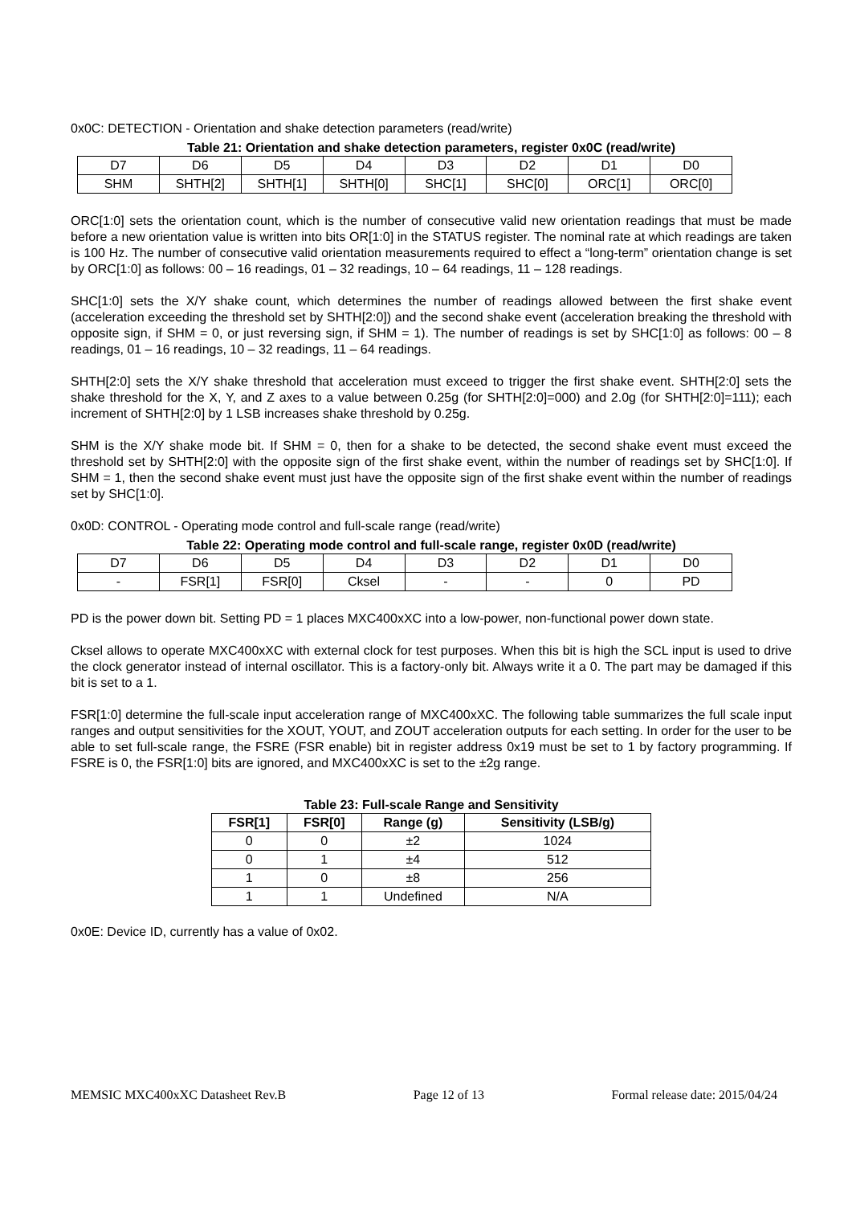0x0C: DETECTION - Orientation and shake detection parameters (read/write)
Table 21: Orientation and shake detection parameters, register 0x0C (read/write)
| D7 | D6 | D5 | D4 | D3 | D2 | D1 | D0 |
| SHM | SHTH[2] | SHTH[1] | SHTH[0] | SHC[1] | SHC[0] | ORC[1] | ORC[0] |
ORC[1:0] sets the orientation count, which is the number of consecutive valid new orientation readings that must be made before a new orientation value is written into bits OR[1:0] in the STATUS register. The nominal rate at which readings are taken is 100 Hz. The number of consecutive valid orientation measurements required to effect a “long-term” orientation change is set by ORC[1:0] as follows: 00 – 16 readings, 01 – 32 readings, 10 – 64 readings, 11 – 128 readings.
SHC[1:0] sets the X/Y shake count, which determines the number of readings allowed between the first shake event (acceleration exceeding the threshold set by SHTH[2:0]) and the second shake event (acceleration breaking the threshold with opposite sign, if SHM = 0, or just reversing sign, if SHM = 1). The number of readings is set by SHC[1:0] as follows: 00 – 8 readings, 01 – 16 readings, 10 – 32 readings, 11 – 64 readings.
SHTH[2:0] sets the X/Y shake threshold that acceleration must exceed to trigger the first shake event. SHTH[2:0] sets the shake threshold for the X, Y, and Z axes to a value between 0.25g (for SHTH[2:0]=000) and 2.0g (for SHTH[2:0]=111); each increment of SHTH[2:0] by 1 LSB increases shake threshold by 0.25g.
SHM is the X/Y shake mode bit. If SHM = 0, then for a shake to be detected, the second shake event must exceed the threshold set by SHTH[2:0] with the opposite sign of the first shake event, within the number of readings set by SHC[1:0]. If SHM = 1, then the second shake event must just have the opposite sign of the first shake event within the number of readings set by SHC[1:0].
0x0D: CONTROL - Operating mode control and full-scale range (read/write)
Table 22: Operating mode control and full-scale range, register 0x0D (read/write)
| D7 | D6 | D5 | D4 | D3 | D2 | D1 | D0 |
| - | FSR[1] | FSR[0] | Cksel | - | - | 0 | PD |
PD is the power down bit. Setting PD = 1 places MXC400xXC into a low-power, non-functional power down state.
Cksel allows to operate MXC400xXC with external clock for test purposes. When this bit is high the SCL input is used to drive the clock generator instead of internal oscillator. This is a factory-only bit. Always write it a 0. The part may be damaged if this bit is set to a 1.
FSR[1:0] determine the full-scale input acceleration range of MXC400xXC. The following table summarizes the full scale input ranges and output sensitivities for the XOUT, YOUT, and ZOUT acceleration outputs for each setting. In order for the user to be able to set full-scale range, the FSRE (FSR enable) bit in register address 0x19 must be set to 1 by factory programming. If FSRE is 0, the FSR[1:0] bits are ignored, and MXC400xXC is set to the ±2g range.
Table 23: Full-scale Range and Sensitivity
| FSR[1] | FSR[0] | Range (g) | Sensitivity (LSB/g) |
| --- | --- | --- | --- |
| 0 | 0 | ±2 | 1024 |
| 0 | 1 | ±4 | 512 |
| 1 | 0 | ±8 | 256 |
| 1 | 1 | Undefined | N/A |
0x0E: Device ID, currently has a value of 0x02.
MEMSIC MXC400xXC Datasheet Rev.B Page 12 of 13 Formal release date: 2015/04/24